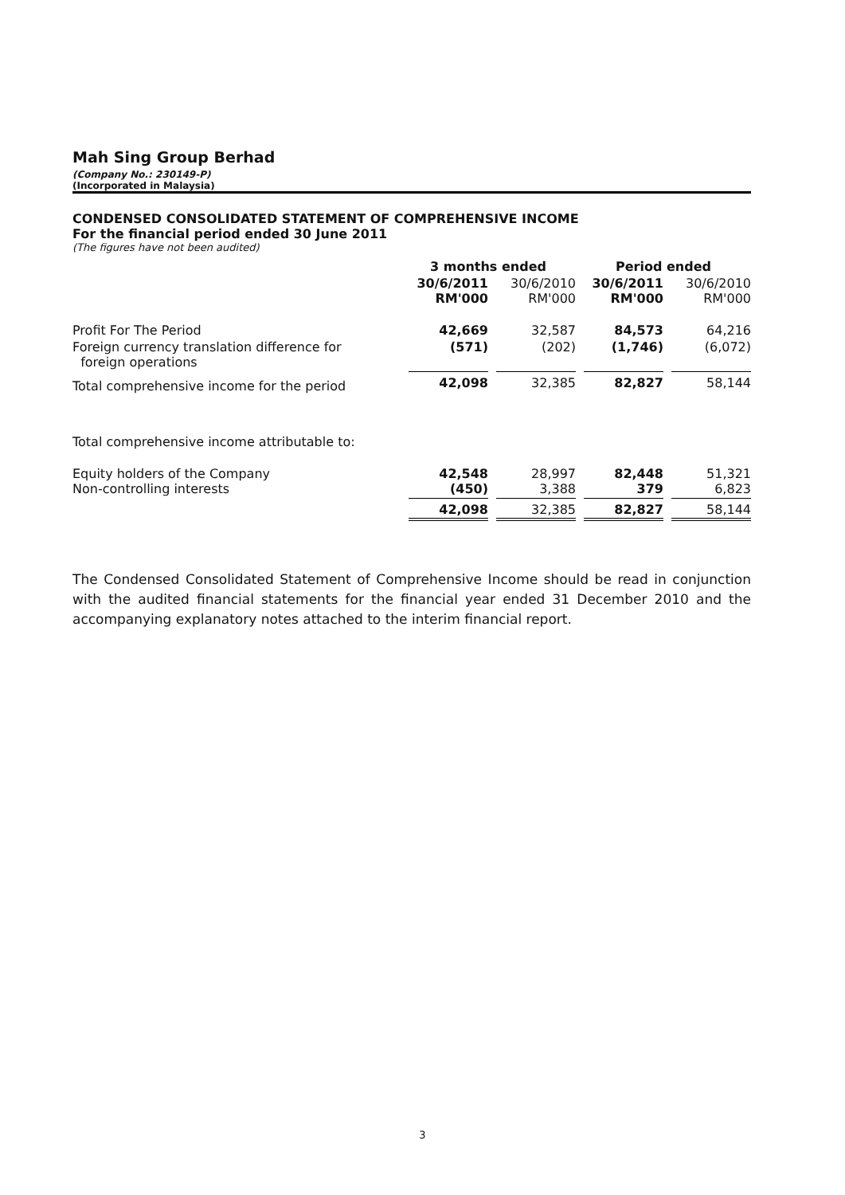Mah Sing Group Berhad
(Company No.: 230149-P)
(Incorporated in Malaysia)
CONDENSED CONSOLIDATED STATEMENT OF COMPREHENSIVE INCOME
For the financial period ended 30 June 2011
(The figures have not been audited)
| | 3 months ended | | Period ended | |
| --- | --- | --- | --- | --- |
| | 30/6/2011 RM'000 | 30/6/2010 RM'000 | 30/6/2011 RM'000 | 30/6/2010 RM'000 |
| Profit For The Period | 42,669 | 32,587 | 84,573 | 64,216 |
| Foreign currency translation difference for foreign operations | (571) | (202) | (1,746) | (6,072) |
| Total comprehensive income for the period | 42,098 | 32,385 | 82,827 | 58,144 |
| Total comprehensive income attributable to: | | | | |
| Equity holders of the Company Non-controlling interests | 42,548 (450) | 28,997 3,388 | 82,448 379 | 51,321 6,823 |
| | 42,098 | 32,385 | 82,827 | 58,144 |
The Condensed Consolidated Statement of Comprehensive Income should be read in conjunction with the audited financial statements for the financial year ended 31 December 2010 and the accompanying explanatory notes attached to the interim financial report.
3